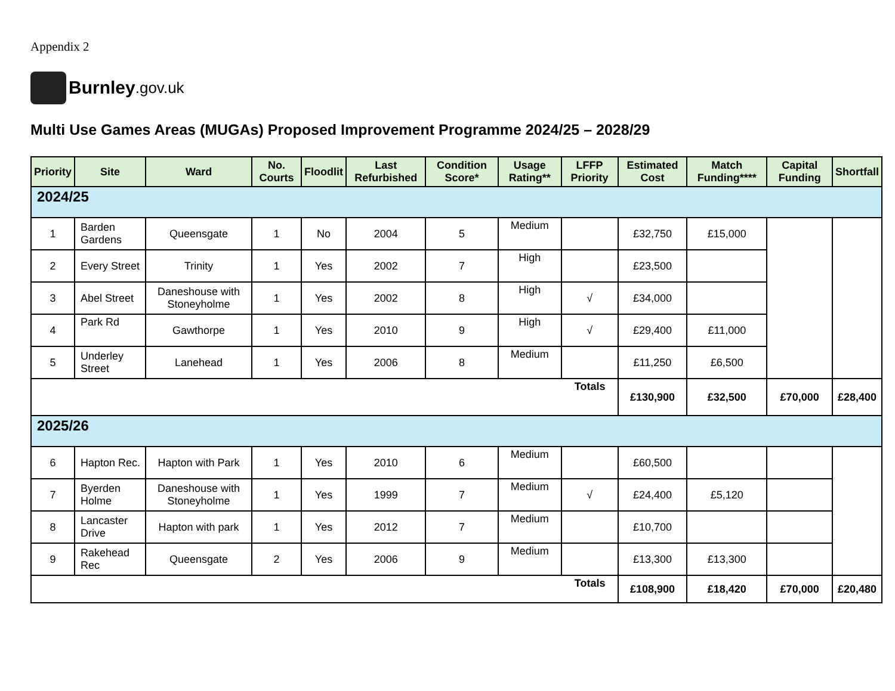Appendix 2
Burnley.gov.uk
Multi Use Games Areas (MUGAs) Proposed Improvement Programme 2024/25 – 2028/29
| Priority | Site | Ward | No. Courts | Floodlit | Last Refurbished | Condition Score* | Usage Rating** | LFFP Priority | Estimated Cost | Match Funding**** | Capital Funding | Shortfall |
| --- | --- | --- | --- | --- | --- | --- | --- | --- | --- | --- | --- | --- |
| 2024/25 | | | | | | | | | | | | |
| 1 | Barden Gardens | Queensgate | 1 | No | 2004 | 5 | Medium | | £32,750 | £15,000 | | |
| 2 | Every Street | Trinity | 1 | Yes | 2002 | 7 | High | | £23,500 | | | |
| 3 | Abel Street | Daneshouse with Stoneyholme | 1 | Yes | 2002 | 8 | High | √ | £34,000 | | | |
| 4 | Park Rd | Gawthorpe | 1 | Yes | 2010 | 9 | High | √ | £29,400 | £11,000 | | |
| 5 | Underley Street | Lanehead | 1 | Yes | 2006 | 8 | Medium | | £11,250 | £6,500 | | |
| Totals | | | | | | | | | £130,900 | £32,500 | £70,000 | £28,400 |
| 2025/26 | | | | | | | | | | | | |
| 6 | Hapton Rec. | Hapton with Park | 1 | Yes | 2010 | 6 | Medium | | £60,500 | | | |
| 7 | Byerden Holme | Daneshouse with Stoneyholme | 1 | Yes | 1999 | 7 | Medium | √ | £24,400 | £5,120 | | |
| 8 | Lancaster Drive | Hapton with park | 1 | Yes | 2012 | 7 | Medium | | £10,700 | | | |
| 9 | Rakehead Rec | Queensgate | 2 | Yes | 2006 | 9 | Medium | | £13,300 | £13,300 | | |
| Totals | | | | | | | | | £108,900 | £18,420 | £70,000 | £20,480 |